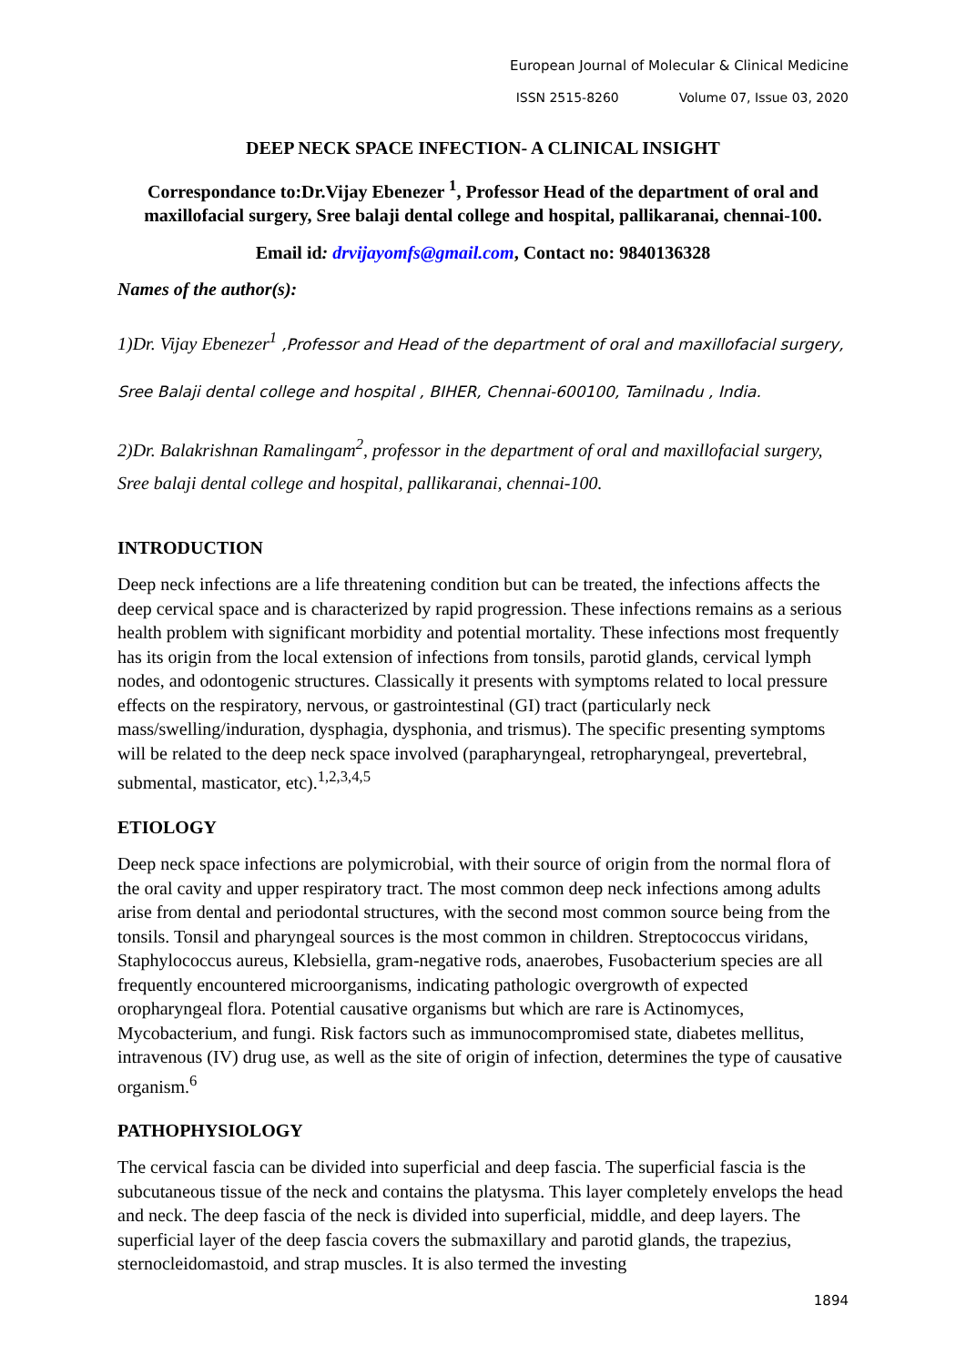European Journal of Molecular & Clinical Medicine
ISSN 2515-8260 Volume 07, Issue 03, 2020
DEEP NECK SPACE INFECTION- A CLINICAL INSIGHT
Correspondance to:Dr.Vijay Ebenezer <sup>1</sup>, Professor Head of the department of oral and maxillofacial surgery, Sree balaji dental college and hospital, pallikaranai, chennai-100.
Email id: drvijayomfs@gmail.com, Contact no: 9840136328
Names of the author(s):
1)Dr. Vijay Ebenezer<sup>1</sup> ,Professor and Head of the department of oral and maxillofacial surgery, Sree Balaji dental college and hospital , BIHER, Chennai-600100, Tamilnadu , India.
2)Dr. Balakrishnan Ramalingam<sup>2</sup>, professor in the department of oral and maxillofacial surgery, Sree balaji dental college and hospital, pallikaranai, chennai-100.
INTRODUCTION
Deep neck infections are a life threatening condition but can be treated, the infections affects the deep cervical space and is characterized by rapid progression. These infections remains as a serious health problem with significant morbidity and potential mortality. These infections most frequently has its origin from the local extension of infections from tonsils, parotid glands, cervical lymph nodes, and odontogenic structures. Classically it presents with symptoms related to local pressure effects on the respiratory, nervous, or gastrointestinal (GI) tract (particularly neck mass/swelling/induration, dysphagia, dysphonia, and trismus). The specific presenting symptoms will be related to the deep neck space involved (parapharyngeal, retropharyngeal, prevertebral, submental, masticator, etc).<sup>1,2,3,4,5</sup>
ETIOLOGY
Deep neck space infections are polymicrobial, with their source of origin from the normal flora of the oral cavity and upper respiratory tract. The most common deep neck infections among adults arise from dental and periodontal structures, with the second most common source being from the tonsils. Tonsil and pharyngeal sources is the most common in children. Streptococcus viridans, Staphylococcus aureus, Klebsiella, gram-negative rods, anaerobes, Fusobacterium species are all frequently encountered microorganisms, indicating pathologic overgrowth of expected oropharyngeal flora. Potential causative organisms but which are rare is Actinomyces, Mycobacterium, and fungi. Risk factors such as immunocompromised state, diabetes mellitus, intravenous (IV) drug use, as well as the site of origin of infection, determines the type of causative organism.<sup>6</sup>
PATHOPHYSIOLOGY
The cervical fascia can be divided into superficial and deep fascia. The superficial fascia is the subcutaneous tissue of the neck and contains the platysma. This layer completely envelops the head and neck. The deep fascia of the neck is divided into superficial, middle, and deep layers. The superficial layer of the deep fascia covers the submaxillary and parotid glands, the trapezius, sternocleidomastoid, and strap muscles. It is also termed the investing
1894